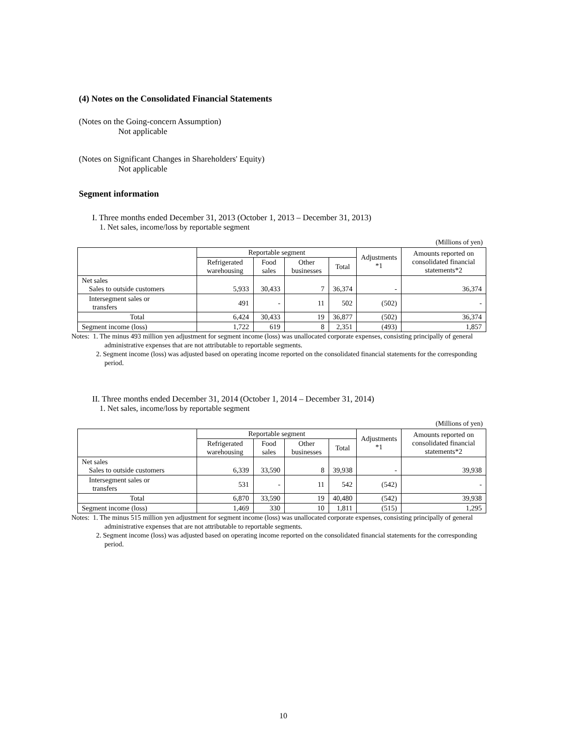(4) Notes on the Consolidated Financial Statements
(Notes on the Going-concern Assumption)
Not applicable
(Notes on Significant Changes in Shareholders' Equity)
Not applicable
Segment information
I. Three months ended December 31, 2013 (October 1, 2013 – December 31, 2013)
1. Net sales, income/loss by reportable segment
(Millions of yen)
| | Reportable segment | | | | Adjustments *1 | Amounts reported on consolidated financial statements*2 |
| --- | --- | --- | --- | --- | --- | --- |
| | Refrigerated warehousing | Food sales | Other businesses | Total | | |
| Net sales Sales to outside customers | 5,933 | 30,433 | 7 | 36,374 | - | 36,374 |
| Intersegment sales or transfers | 491 | - | 11 | 502 | (502) | - |
| Total | 6,424 | 30,433 | 19 | 36,877 | (502) | 36,374 |
| Segment income (loss) | 1,722 | 619 | 8 | 2,351 | (493) | 1,857 |
Notes: 1. The minus 493 million yen adjustment for segment income (loss) was unallocated corporate expenses, consisting principally of general administrative expenses that are not attributable to reportable segments.
2. Segment income (loss) was adjusted based on operating income reported on the consolidated financial statements for the corresponding period.
II. Three months ended December 31, 2014 (October 1, 2014 – December 31, 2014)
1. Net sales, income/loss by reportable segment
(Millions of yen)
| | Reportable segment | | | | Adjustments *1 | Amounts reported on consolidated financial statements*2 |
| --- | --- | --- | --- | --- | --- | --- |
| | Refrigerated warehousing | Food sales | Other businesses | Total | | |
| Net sales Sales to outside customers | 6,339 | 33,590 | 8 | 39,938 | - | 39,938 |
| Intersegment sales or transfers | 531 | - | 11 | 542 | (542) | - |
| Total | 6,870 | 33,590 | 19 | 40,480 | (542) | 39,938 |
| Segment income (loss) | 1,469 | 330 | 10 | 1,811 | (515) | 1,295 |
Notes: 1. The minus 515 million yen adjustment for segment income (loss) was unallocated corporate expenses, consisting principally of general administrative expenses that are not attributable to reportable segments.
2. Segment income (loss) was adjusted based on operating income reported on the consolidated financial statements for the corresponding period.
10